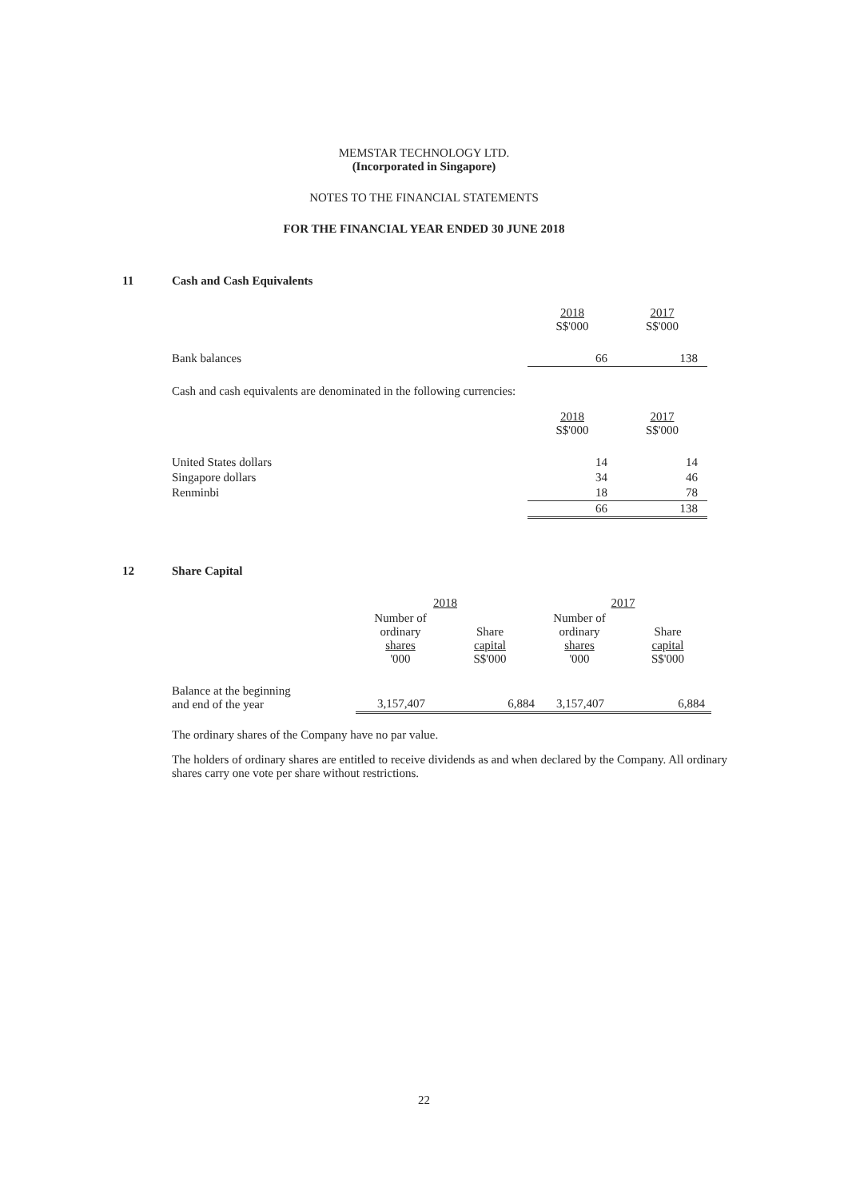MEMSTAR TECHNOLOGY LTD.
(Incorporated in Singapore)
NOTES TO THE FINANCIAL STATEMENTS
FOR THE FINANCIAL YEAR ENDED 30 JUNE 2018
11 Cash and Cash Equivalents
| | 2018 S$'000 | 2017 S$'000 |
| Bank balances | 66 | 138 |
Cash and cash equivalents are denominated in the following currencies:
| | 2018 S$'000 | 2017 S$'000 |
| United States dollars | 14 | 14 |
| Singapore dollars | 34 | 46 |
| Renminbi | 18 | 78 |
| | 66 | 138 |
12 Share Capital
| | 2018 | | 2017 | |
| | Number of ordinary shares '000 | Share capital S$'000 | Number of ordinary shares '000 | Share capital S$'000 |
| Balance at the beginning and end of the year | 3,157,407 | 6,884 | 3,157,407 | 6,884 |
The ordinary shares of the Company have no par value.
The holders of ordinary shares are entitled to receive dividends as and when declared by the Company. All ordinary shares carry one vote per share without restrictions.
22